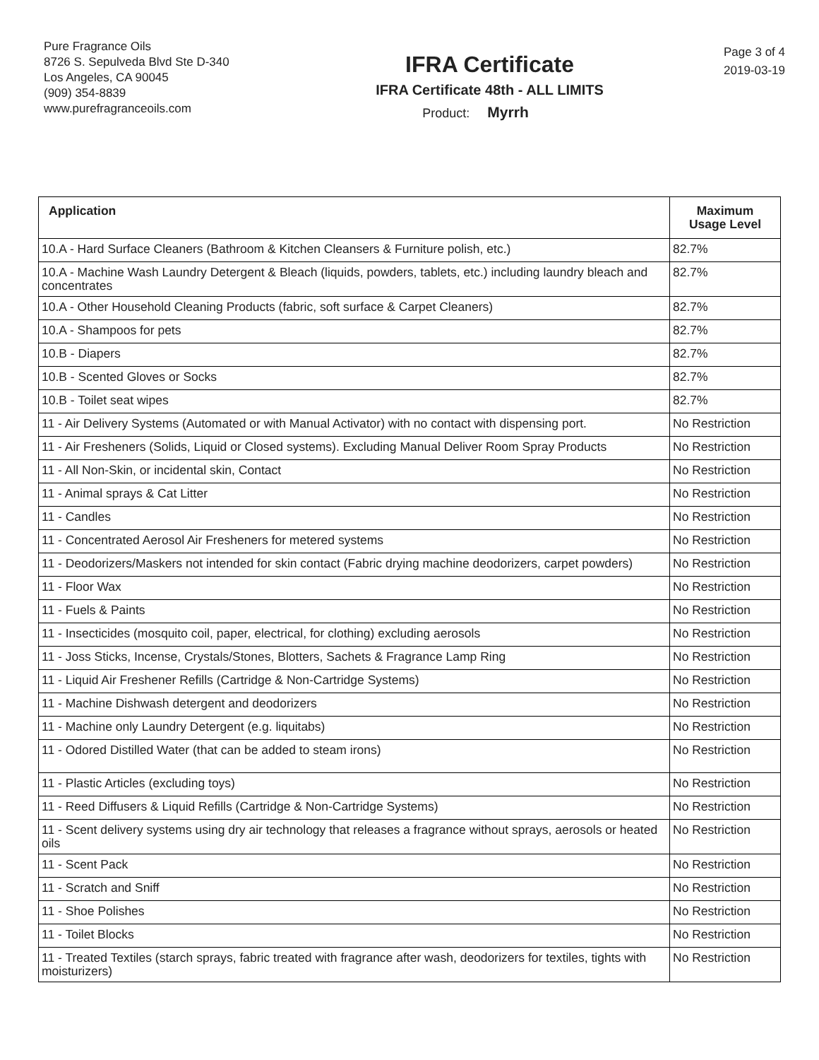Pure Fragrance Oils
8726 S. Sepulveda Blvd Ste D-340
Los Angeles, CA 90045
(909) 354-8839
www.purefragranceoils.com
IFRA Certificate
IFRA Certificate 48th - ALL LIMITS
Product: Myrrh
Page 3 of 4
2019-03-19
| Application | Maximum Usage Level |
| --- | --- |
| 10.A - Hard Surface Cleaners (Bathroom & Kitchen Cleansers & Furniture polish, etc.) | 82.7% |
| 10.A - Machine Wash Laundry Detergent & Bleach (liquids, powders, tablets, etc.) including laundry bleach and concentrates | 82.7% |
| 10.A - Other Household Cleaning Products (fabric, soft surface & Carpet Cleaners) | 82.7% |
| 10.A - Shampoos for pets | 82.7% |
| 10.B - Diapers | 82.7% |
| 10.B - Scented Gloves or Socks | 82.7% |
| 10.B - Toilet seat wipes | 82.7% |
| 11 - Air Delivery Systems (Automated or with Manual Activator) with no contact with dispensing port. | No Restriction |
| 11 - Air Fresheners (Solids, Liquid or Closed systems). Excluding Manual Deliver Room Spray Products | No Restriction |
| 11 - All Non-Skin, or incidental skin, Contact | No Restriction |
| 11 - Animal sprays & Cat Litter | No Restriction |
| 11 - Candles | No Restriction |
| 11 - Concentrated Aerosol Air Fresheners for metered systems | No Restriction |
| 11 - Deodorizers/Maskers not intended for skin contact (Fabric drying machine deodorizers, carpet powders) | No Restriction |
| 11 - Floor Wax | No Restriction |
| 11 - Fuels & Paints | No Restriction |
| 11 - Insecticides (mosquito coil, paper, electrical, for clothing) excluding aerosols | No Restriction |
| 11 - Joss Sticks, Incense, Crystals/Stones, Blotters, Sachets & Fragrance Lamp Ring | No Restriction |
| 11 - Liquid Air Freshener Refills (Cartridge & Non-Cartridge Systems) | No Restriction |
| 11 - Machine Dishwash detergent and deodorizers | No Restriction |
| 11 - Machine only Laundry Detergent (e.g. liquitabs) | No Restriction |
| 11 - Odored Distilled Water (that can be added to steam irons) | No Restriction |
| 11 - Plastic Articles (excluding toys) | No Restriction |
| 11 - Reed Diffusers & Liquid Refills (Cartridge & Non-Cartridge Systems) | No Restriction |
| 11 - Scent delivery systems using dry air technology that releases a fragrance without sprays, aerosols or heated oils | No Restriction |
| 11 - Scent Pack | No Restriction |
| 11 - Scratch and Sniff | No Restriction |
| 11 - Shoe Polishes | No Restriction |
| 11 - Toilet Blocks | No Restriction |
| 11 - Treated Textiles (starch sprays, fabric treated with fragrance after wash, deodorizers for textiles, tights with moisturizers) | No Restriction |